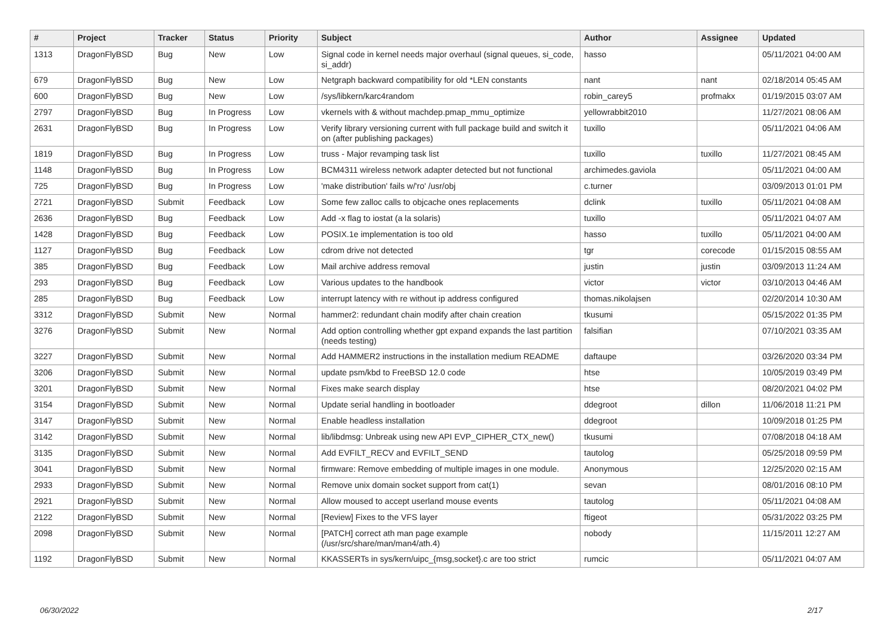| # | Project | Tracker | Status | Priority | Subject | Author | Assignee | Updated |
| --- | --- | --- | --- | --- | --- | --- | --- | --- |
| 1313 | DragonFlyBSD | Bug | New | Low | Signal code in kernel needs major overhaul (signal queues, si_code, si_addr) | hasso | | 05/11/2021 04:00 AM |
| 679 | DragonFlyBSD | Bug | New | Low | Netgraph backward compatibility for old *LEN constants | nant | nant | 02/18/2014 05:45 AM |
| 600 | DragonFlyBSD | Bug | New | Low | /sys/libkern/karc4random | robin_carey5 | profmakx | 01/19/2015 03:07 AM |
| 2797 | DragonFlyBSD | Bug | In Progress | Low | vkernels with & without machdep.pmap_mmu_optimize | yellowrabbit2010 | | 11/27/2021 08:06 AM |
| 2631 | DragonFlyBSD | Bug | In Progress | Low | Verify library versioning current with full package build and switch it on (after publishing packages) | tuxillo | | 05/11/2021 04:06 AM |
| 1819 | DragonFlyBSD | Bug | In Progress | Low | truss - Major revamping task list | tuxillo | tuxillo | 11/27/2021 08:45 AM |
| 1148 | DragonFlyBSD | Bug | In Progress | Low | BCM4311 wireless network adapter detected but not functional | archimedes.gaviola | | 05/11/2021 04:00 AM |
| 725 | DragonFlyBSD | Bug | In Progress | Low | 'make distribution' fails w/'ro' /usr/obj | c.turner | | 03/09/2013 01:01 PM |
| 2721 | DragonFlyBSD | Submit | Feedback | Low | Some few zalloc calls to objcache ones replacements | dclink | tuxillo | 05/11/2021 04:08 AM |
| 2636 | DragonFlyBSD | Bug | Feedback | Low | Add -x flag to iostat (a la solaris) | tuxillo | | 05/11/2021 04:07 AM |
| 1428 | DragonFlyBSD | Bug | Feedback | Low | POSIX.1e implementation is too old | hasso | tuxillo | 05/11/2021 04:00 AM |
| 1127 | DragonFlyBSD | Bug | Feedback | Low | cdrom drive not detected | tgr | corecode | 01/15/2015 08:55 AM |
| 385 | DragonFlyBSD | Bug | Feedback | Low | Mail archive address removal | justin | justin | 03/09/2013 11:24 AM |
| 293 | DragonFlyBSD | Bug | Feedback | Low | Various updates to the handbook | victor | victor | 03/10/2013 04:46 AM |
| 285 | DragonFlyBSD | Bug | Feedback | Low | interrupt latency with re without ip address configured | thomas.nikolajsen | | 02/20/2014 10:30 AM |
| 3312 | DragonFlyBSD | Submit | New | Normal | hammer2: redundant chain modify after chain creation | tkusumi | | 05/15/2022 01:35 PM |
| 3276 | DragonFlyBSD | Submit | New | Normal | Add option controlling whether gpt expand expands the last partition (needs testing) | falsifian | | 07/10/2021 03:35 AM |
| 3227 | DragonFlyBSD | Submit | New | Normal | Add HAMMER2 instructions in the installation medium README | daftaupe | | 03/26/2020 03:34 PM |
| 3206 | DragonFlyBSD | Submit | New | Normal | update psm/kbd to FreeBSD 12.0 code | htse | | 10/05/2019 03:49 PM |
| 3201 | DragonFlyBSD | Submit | New | Normal | Fixes make search display | htse | | 08/20/2021 04:02 PM |
| 3154 | DragonFlyBSD | Submit | New | Normal | Update serial handling in bootloader | ddegroot | dillon | 11/06/2018 11:21 PM |
| 3147 | DragonFlyBSD | Submit | New | Normal | Enable headless installation | ddegroot | | 10/09/2018 01:25 PM |
| 3142 | DragonFlyBSD | Submit | New | Normal | lib/libdmsg: Unbreak using new API EVP_CIPHER_CTX_new() | tkusumi | | 07/08/2018 04:18 AM |
| 3135 | DragonFlyBSD | Submit | New | Normal | Add EVFILT_RECV and EVFILT_SEND | tautolog | | 05/25/2018 09:59 PM |
| 3041 | DragonFlyBSD | Submit | New | Normal | firmware: Remove embedding of multiple images in one module. | Anonymous | | 12/25/2020 02:15 AM |
| 2933 | DragonFlyBSD | Submit | New | Normal | Remove unix domain socket support from cat(1) | sevan | | 08/01/2016 08:10 PM |
| 2921 | DragonFlyBSD | Submit | New | Normal | Allow moused to accept userland mouse events | tautolog | | 05/11/2021 04:08 AM |
| 2122 | DragonFlyBSD | Submit | New | Normal | [Review] Fixes to the VFS layer | ftigeot | | 05/31/2022 03:25 PM |
| 2098 | DragonFlyBSD | Submit | New | Normal | [PATCH] correct ath man page example (/usr/src/share/man/man4/ath.4) | nobody | | 11/15/2011 12:27 AM |
| 1192 | DragonFlyBSD | Submit | New | Normal | KKASSERTs in sys/kern/uipc_{msg,socket}.c are too strict | rumcic | | 05/11/2021 04:07 AM |
06/30/2022 2/17